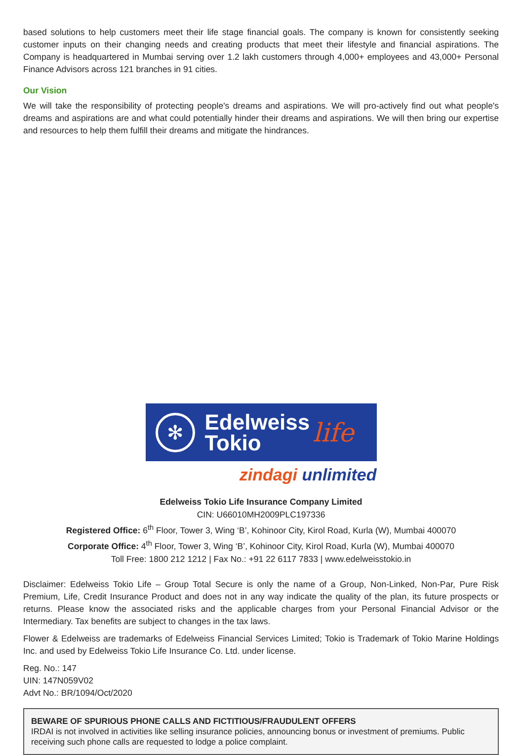based solutions to help customers meet their life stage financial goals. The company is known for consistently seeking customer inputs on their changing needs and creating products that meet their lifestyle and financial aspirations. The Company is headquartered in Mumbai serving over 1.2 lakh customers through 4,000+ employees and 43,000+ Personal Finance Advisors across 121 branches in 91 cities.
Our Vision
We will take the responsibility of protecting people's dreams and aspirations. We will pro-actively find out what people's dreams and aspirations are and what could potentially hinder their dreams and aspirations. We will then bring our expertise and resources to help them fulfill their dreams and mitigate the hindrances.
✻
Edelweiss
Tokio
life
zindagi unlimited
Edelweiss Tokio Life Insurance Company Limited
CIN: U66010MH2009PLC197336
Registered Office: 6<sup>th</sup> Floor, Tower 3, Wing ‘B’, Kohinoor City, Kirol Road, Kurla (W), Mumbai 400070
Corporate Office: 4<sup>th</sup> Floor, Tower 3, Wing ‘B’, Kohinoor City, Kirol Road, Kurla (W), Mumbai 400070
Toll Free: 1800 212 1212 | Fax No.: +91 22 6117 7833 | www.edelweisstokio.in
Disclaimer: Edelweiss Tokio Life – Group Total Secure is only the name of a Group, Non-Linked, Non-Par, Pure Risk Premium, Life, Credit Insurance Product and does not in any way indicate the quality of the plan, its future prospects or returns. Please know the associated risks and the applicable charges from your Personal Financial Advisor or the Intermediary. Tax benefits are subject to changes in the tax laws.
Flower & Edelweiss are trademarks of Edelweiss Financial Services Limited; Tokio is Trademark of Tokio Marine Holdings Inc. and used by Edelweiss Tokio Life Insurance Co. Ltd. under license.
Reg. No.: 147
UIN: 147N059V02
Advt No.: BR/1094/Oct/2020
BEWARE OF SPURIOUS PHONE CALLS AND FICTITIOUS/FRAUDULENT OFFERS
IRDAI is not involved in activities like selling insurance policies, announcing bonus or investment of premiums. Public receiving such phone calls are requested to lodge a police complaint.